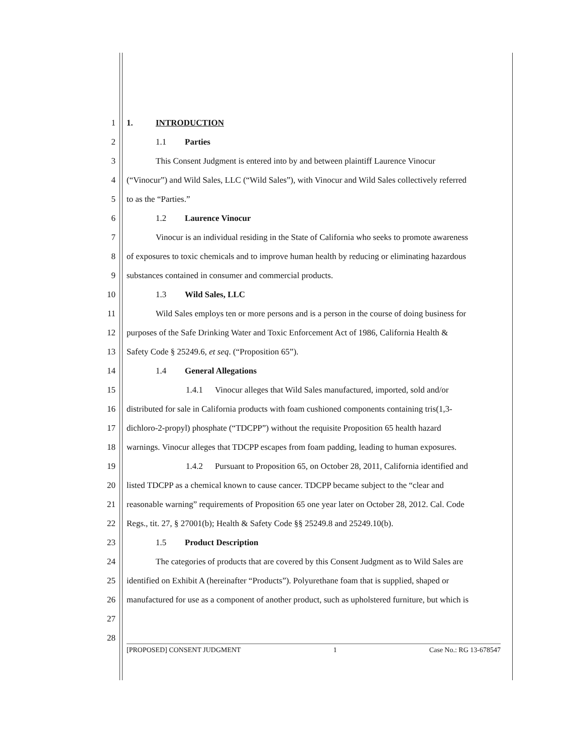1 1. INTRODUCTION
2 1.1 Parties
3 This Consent Judgment is entered into by and between plaintiff Laurence Vinocur
4 (“Vinocur”) and Wild Sales, LLC (“Wild Sales”), with Vinocur and Wild Sales collectively referred
5 to as the “Parties.”
6 1.2 Laurence Vinocur
7 Vinocur is an individual residing in the State of California who seeks to promote awareness
8 of exposures to toxic chemicals and to improve human health by reducing or eliminating hazardous
9 substances contained in consumer and commercial products.
10 1.3 Wild Sales, LLC
11 Wild Sales employs ten or more persons and is a person in the course of doing business for
12 purposes of the Safe Drinking Water and Toxic Enforcement Act of 1986, California Health &
13 Safety Code § 25249.6, et seq. (“Proposition 65”).
14 1.4 General Allegations
15 1.4.1 Vinocur alleges that Wild Sales manufactured, imported, sold and/or
16 distributed for sale in California products with foam cushioned components containing tris(1,3-
17 dichloro-2-propyl) phosphate (“TDCPP”) without the requisite Proposition 65 health hazard
18 warnings. Vinocur alleges that TDCPP escapes from foam padding, leading to human exposures.
19 1.4.2 Pursuant to Proposition 65, on October 28, 2011, California identified and
20 listed TDCPP as a chemical known to cause cancer. TDCPP became subject to the “clear and
21 reasonable warning” requirements of Proposition 65 one year later on October 28, 2012. Cal. Code
22 Regs., tit. 27, § 27001(b); Health & Safety Code §§ 25249.8 and 25249.10(b).
23 1.5 Product Description
24 The categories of products that are covered by this Consent Judgment as to Wild Sales are
25 identified on Exhibit A (hereinafter “Products”). Polyurethane foam that is supplied, shaped or
26 manufactured for use as a component of another product, such as upholstered furniture, but which is
27
28
[PROPOSED] CONSENT JUDGMENT 1 Case No.: RG 13-678547